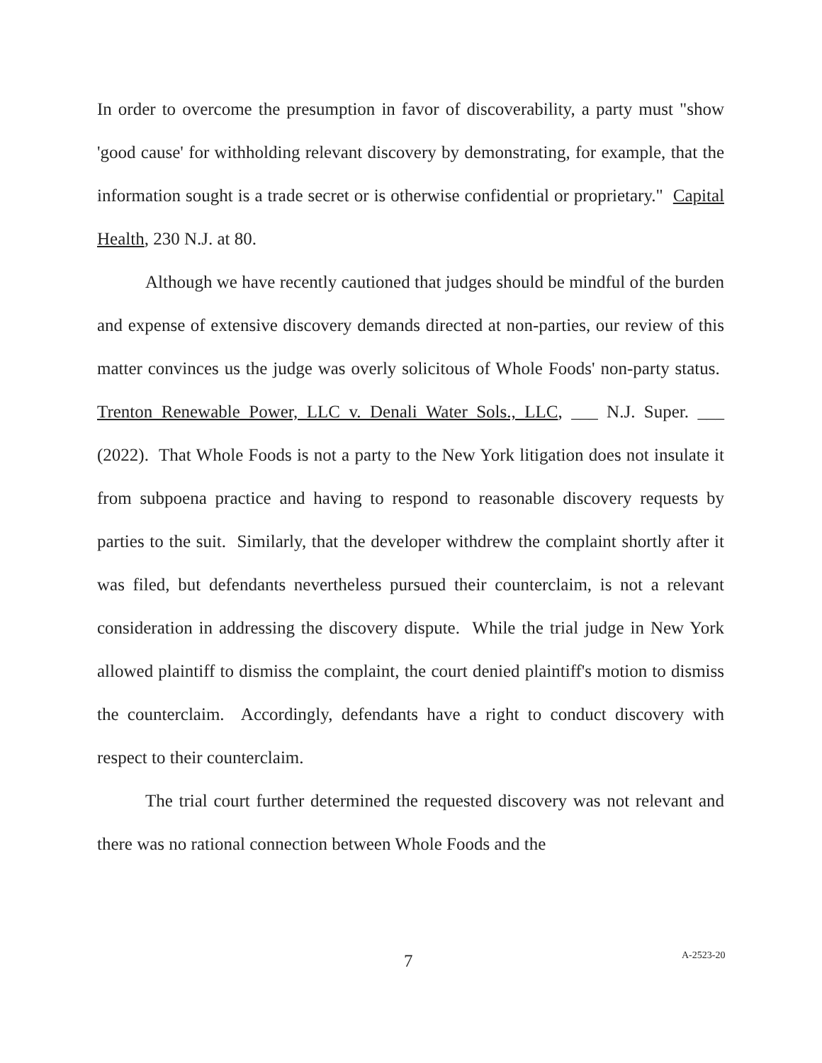In order to overcome the presumption in favor of discoverability, a party must "show 'good cause' for withholding relevant discovery by demonstrating, for example, that the information sought is a trade secret or is otherwise confidential or proprietary." Capital Health, 230 N.J. at 80.
Although we have recently cautioned that judges should be mindful of the burden and expense of extensive discovery demands directed at non-parties, our review of this matter convinces us the judge was overly solicitous of Whole Foods' non-party status. Trenton Renewable Power, LLC v. Denali Water Sols., LLC, ___ N.J. Super. ___ (2022). That Whole Foods is not a party to the New York litigation does not insulate it from subpoena practice and having to respond to reasonable discovery requests by parties to the suit. Similarly, that the developer withdrew the complaint shortly after it was filed, but defendants nevertheless pursued their counterclaim, is not a relevant consideration in addressing the discovery dispute. While the trial judge in New York allowed plaintiff to dismiss the complaint, the court denied plaintiff's motion to dismiss the counterclaim. Accordingly, defendants have a right to conduct discovery with respect to their counterclaim.
The trial court further determined the requested discovery was not relevant and there was no rational connection between Whole Foods and the
7 A-2523-20